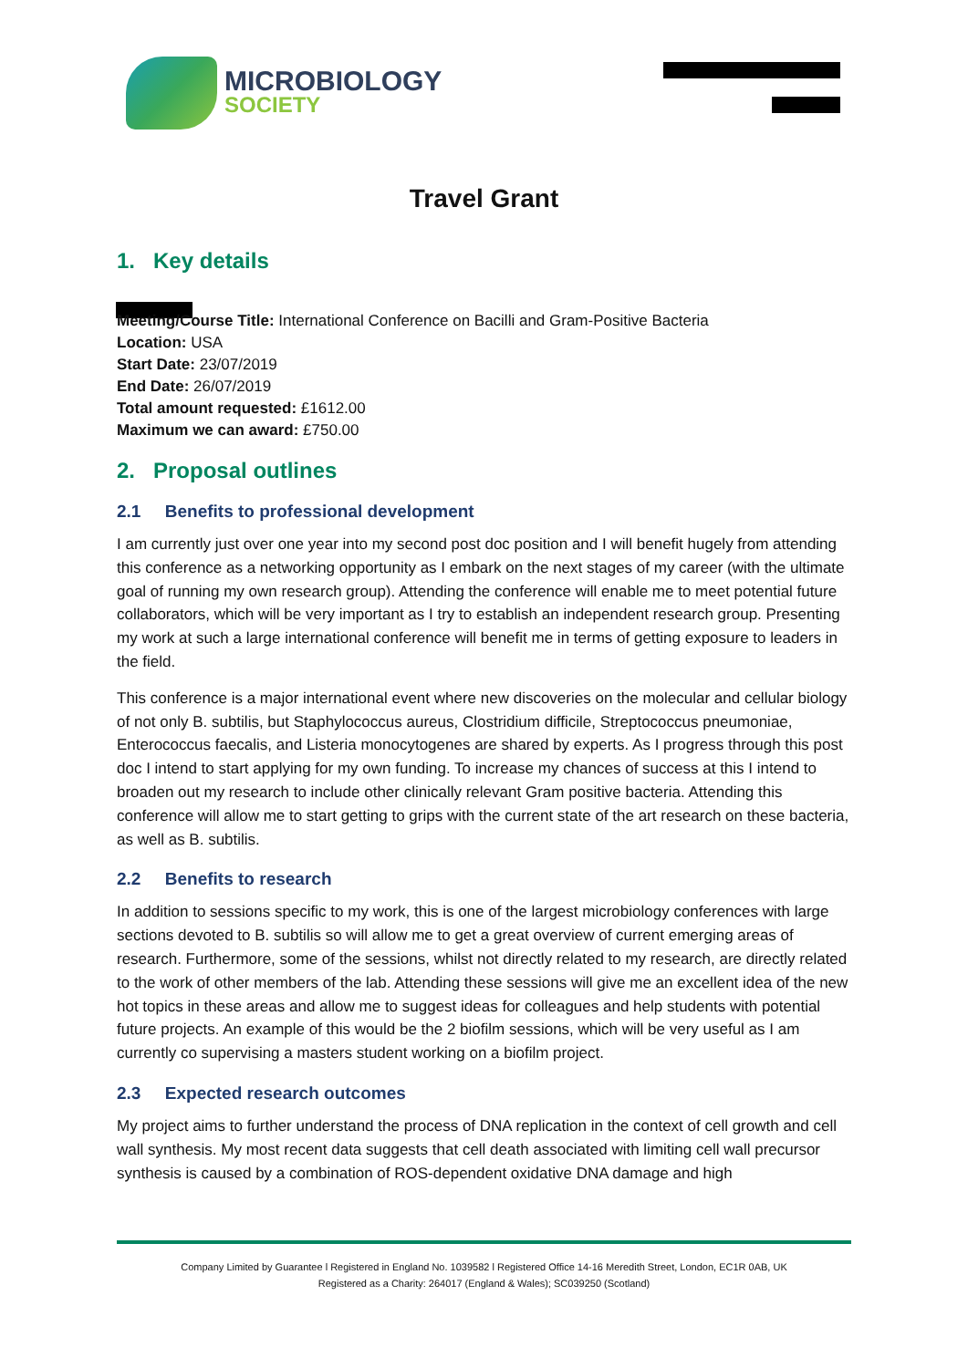MICROBIOLOGY
SOCIETY
Travel Grant
1. Key details
Meeting/Course Title: International Conference on Bacilli and Gram-Positive Bacteria
Location: USA
Start Date: 23/07/2019
End Date: 26/07/2019
Total amount requested: £1612.00
Maximum we can award: £750.00
2. Proposal outlines
2.1 Benefits to professional development
I am currently just over one year into my second post doc position and I will benefit hugely from attending this conference as a networking opportunity as I embark on the next stages of my career (with the ultimate goal of running my own research group). Attending the conference will enable me to meet potential future collaborators, which will be very important as I try to establish an independent research group. Presenting my work at such a large international conference will benefit me in terms of getting exposure to leaders in the field.
This conference is a major international event where new discoveries on the molecular and cellular biology of not only B. subtilis, but Staphylococcus aureus, Clostridium difficile, Streptococcus pneumoniae, Enterococcus faecalis, and Listeria monocytogenes are shared by experts. As I progress through this post doc I intend to start applying for my own funding. To increase my chances of success at this I intend to broaden out my research to include other clinically relevant Gram positive bacteria. Attending this conference will allow me to start getting to grips with the current state of the art research on these bacteria, as well as B. subtilis.
2.2 Benefits to research
In addition to sessions specific to my work, this is one of the largest microbiology conferences with large sections devoted to B. subtilis so will allow me to get a great overview of current emerging areas of research. Furthermore, some of the sessions, whilst not directly related to my research, are directly related to the work of other members of the lab. Attending these sessions will give me an excellent idea of the new hot topics in these areas and allow me to suggest ideas for colleagues and help students with potential future projects. An example of this would be the 2 biofilm sessions, which will be very useful as I am currently co supervising a masters student working on a biofilm project.
2.3 Expected research outcomes
My project aims to further understand the process of DNA replication in the context of cell growth and cell wall synthesis. My most recent data suggests that cell death associated with limiting cell wall precursor synthesis is caused by a combination of ROS-dependent oxidative DNA damage and high
Company Limited by Guarantee l Registered in England No. 1039582 l Registered Office 14-16 Meredith Street, London, EC1R 0AB, UK
Registered as a Charity: 264017 (England & Wales); SC039250 (Scotland)